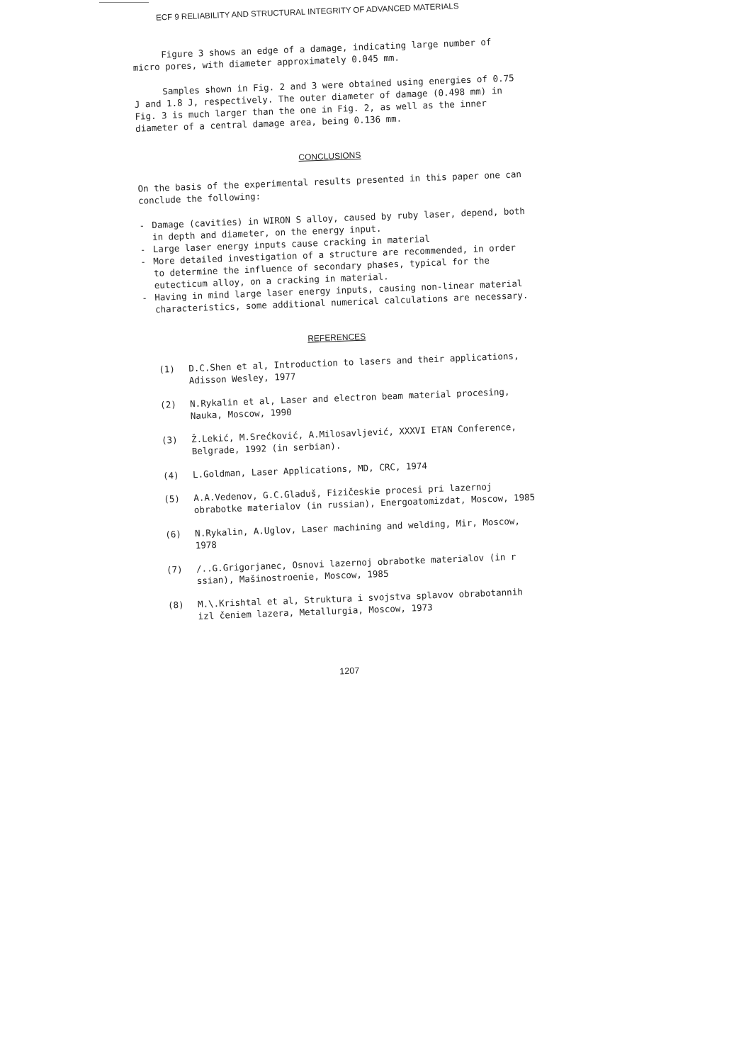ECF 9 RELIABILITY AND STRUCTURAL INTEGRITY OF ADVANCED MATERIALS
Figure 3 shows an edge of a damage, indicating large number of micro pores, with diameter approximately 0.045 mm.
Samples shown in Fig. 2 and 3 were obtained using energies of 0.75 J and 1.8 J, respectively. The outer diameter of damage (0.498 mm) in Fig. 3 is much larger than the one in Fig. 2, as well as the inner diameter of a central damage area, being 0.136 mm.
CONCLUSIONS
On the basis of the experimental results presented in this paper one can conclude the following:
- Damage (cavities) in WIRON S alloy, caused by ruby laser, depend, both in depth and diameter, on the energy input.
- Large laser energy inputs cause cracking in material
- More detailed investigation of a structure are recommended, in order to determine the influence of secondary phases, typical for the eutecticum alloy, on a cracking in material.
- Having in mind large laser energy inputs, causing non-linear material characteristics, some additional numerical calculations are necessary.
REFERENCES
(1) D.C.Shen et al, Introduction to lasers and their applications, Adisson Wesley, 1977
(2) N.Rykalin et al, Laser and electron beam material procesing, Nauka, Moscow, 1990
(3) Ž.Lekić, M.Srećković, A.Milosavljević, XXXVI ETAN Conference, Belgrade, 1992 (in serbian).
(4) L.Goldman, Laser Applications, MD, CRC, 1974
(5) A.A.Vedenov, G.C.Gladuš, Fizičeskie procesi pri lazernoj obrabotke materialov (in russian), Energoatomizdat, Moscow, 1985
(6) N.Rykalin, A.Uglov, Laser machining and welding, Mir, Moscow, 1978
(7) /..G.Grigorjanec, Osnovi lazernoj obrabotke materialov (in r ssian), Mašinostroenie, Moscow, 1985
(8) M.\.Krishtal et al, Struktura i svojstva splavov obrabotannih izl čeniem lazera, Metallurgia, Moscow, 1973
1207